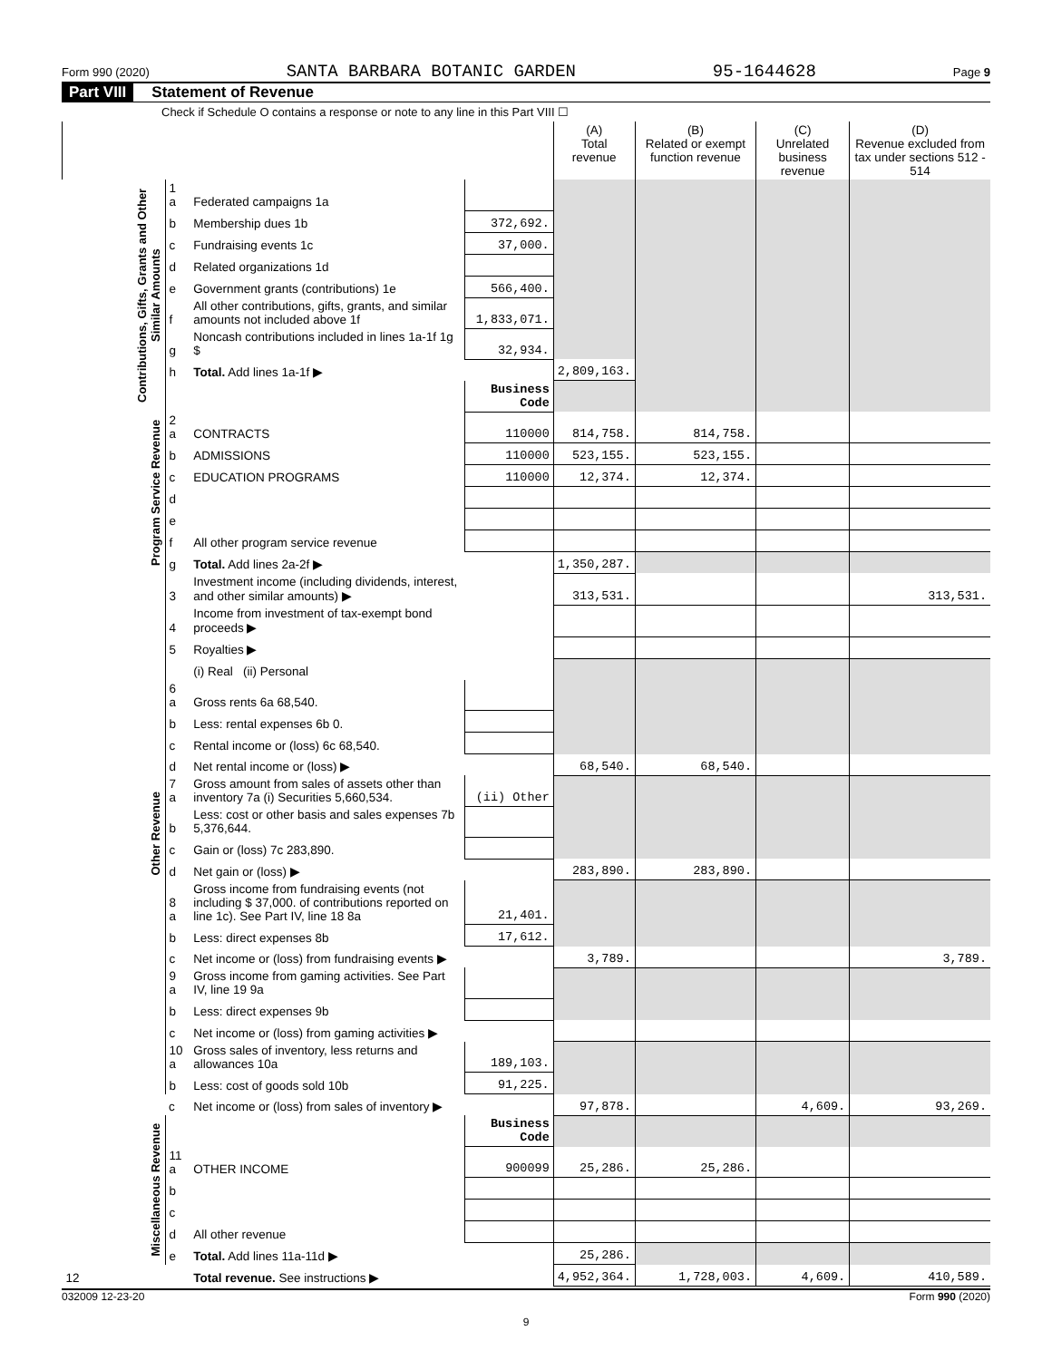Form 990 (2020) SANTA BARBARA BOTANIC GARDEN 95-1644628 Page 9
Part VIII Statement of Revenue
Check if Schedule O contains a response or note to any line in this Part VIII ☐
| | | | | (A) Total revenue | (B) Related or exempt function revenue | (C) Unrelated business revenue | (D) Revenue excluded from tax under sections 512 - 514 |
| --- | --- | --- | --- | --- | --- | --- | --- |
| Contributions, Gifts, Grants and Other Similar Amounts | 1 a | Federated campaigns 1a | | | | | |
| | b | Membership dues 1b | 372,692. | | | | |
| | c | Fundraising events 1c | 37,000. | | | | |
| | d | Related organizations 1d | | | | | |
| | e | Government grants (contributions) 1e | 566,400. | | | | |
| | f | All other contributions, gifts, grants, and similar amounts not included above 1f | 1,833,071. | | | | |
| | g | Noncash contributions included in lines 1a-1f 1g $ | 32,934. | | | | |
| | h | Total. Add lines 1a-1f ▶ | | 2,809,163. | | | |
| | | | Business Code | | | | |
| Program Service Revenue | 2 a | CONTRACTS | 110000 | 814,758. | 814,758. | | |
| | b | ADMISSIONS | 110000 | 523,155. | 523,155. | | |
| | c | EDUCATION PROGRAMS | 110000 | 12,374. | 12,374. | | |
| | d | | | | | | |
| | e | | | | | | |
| | f | All other program service revenue | | | | | |
| | g | Total. Add lines 2a-2f ▶ | | 1,350,287. | | | |
| Other Revenue | 3 | Investment income (including dividends, interest, and other similar amounts) ▶ | | 313,531. | | | 313,531. |
| | 4 | Income from investment of tax-exempt bond proceeds ▶ | | | | | |
| | 5 | Royalties ▶ | | | | | |
| | | (i) Real (ii) Personal | | | | | |
| | 6 a | Gross rents 6a 68,540. | | | | | |
| | b | Less: rental expenses 6b 0. | | | | | |
| | c | Rental income or (loss) 6c 68,540. | | | | | |
| | d | Net rental income or (loss) ▶ | | 68,540. | 68,540. | | |
| | 7 a | Gross amount from sales of assets other than inventory 7a (i) Securities 5,660,534. | (ii) Other | | | | |
| | b | Less: cost or other basis and sales expenses 7b 5,376,644. | | | | | |
| | c | Gain or (loss) 7c 283,890. | | | | | |
| | d | Net gain or (loss) ▶ | | 283,890. | 283,890. | | |
| | 8 a | Gross income from fundraising events (not including $ 37,000. of contributions reported on line 1c). See Part IV, line 18 8a | 21,401. | | | | |
| | b | Less: direct expenses 8b | 17,612. | | | | |
| | c | Net income or (loss) from fundraising events ▶ | | 3,789. | | | 3,789. |
| | 9 a | Gross income from gaming activities. See Part IV, line 19 9a | | | | | |
| | b | Less: direct expenses 9b | | | | | |
| | c | Net income or (loss) from gaming activities ▶ | | | | | |
| | 10 a | Gross sales of inventory, less returns and allowances 10a | 189,103. | | | | |
| | b | Less: cost of goods sold 10b | 91,225. | | | | |
| | c | Net income or (loss) from sales of inventory ▶ | | 97,878. | | 4,609. | 93,269. |
| Miscellaneous Revenue | | | Business Code | | | | |
| | 11 a | OTHER INCOME | 900099 | 25,286. | 25,286. | | |
| | b | | | | | | |
| | c | | | | | | |
| | d | All other revenue | | | | | |
| | e | Total. Add lines 11a-11d ▶ | | 25,286. | | | |
| 12 | | Total revenue. See instructions ▶ | | 4,952,364. | 1,728,003. | 4,609. | 410,589. |
032009 12-23-20 Form 990 (2020)
9